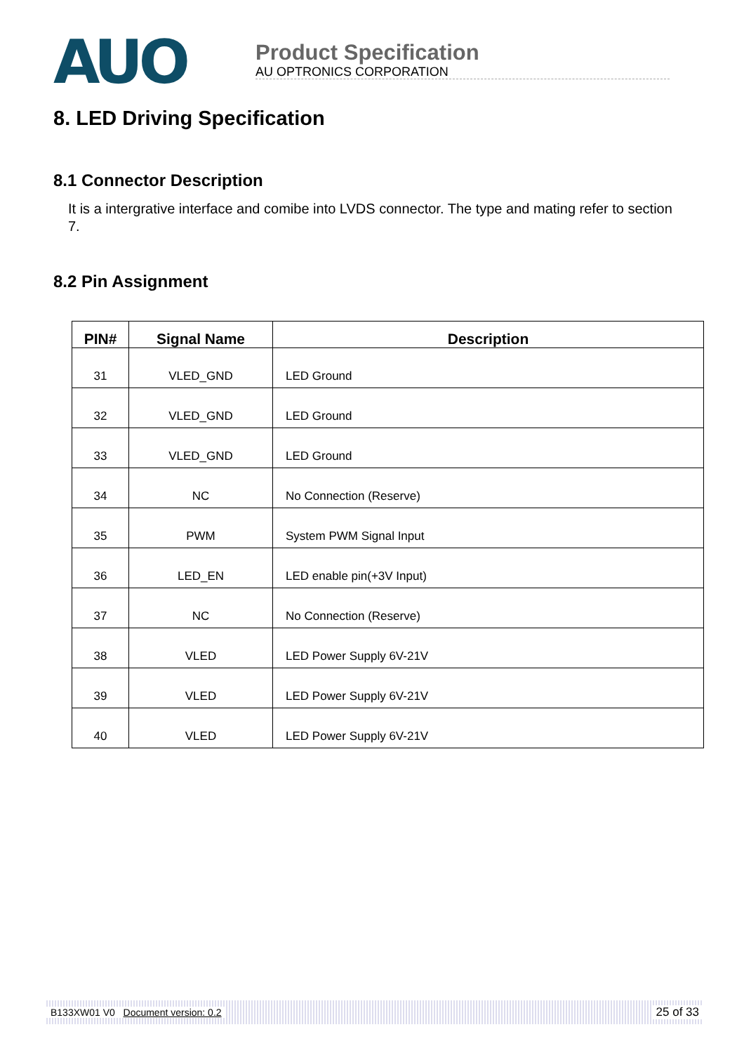AUO
Product Specification
AU OPTRONICS CORPORATION
8. LED Driving Specification
8.1 Connector Description
It is a intergrative interface and comibe into LVDS connector. The type and mating refer to section 7.
8.2 Pin Assignment
| PIN# | Signal Name | Description |
| --- | --- | --- |
| 31 | VLED_GND | LED Ground |
| 32 | VLED_GND | LED Ground |
| 33 | VLED_GND | LED Ground |
| 34 | NC | No Connection (Reserve) |
| 35 | PWM | System PWM Signal Input |
| 36 | LED_EN | LED enable pin(+3V Input) |
| 37 | NC | No Connection (Reserve) |
| 38 | VLED | LED Power Supply 6V-21V |
| 39 | VLED | LED Power Supply 6V-21V |
| 40 | VLED | LED Power Supply 6V-21V |
B133XW01 V0 Document version: 0.2 25 of 33